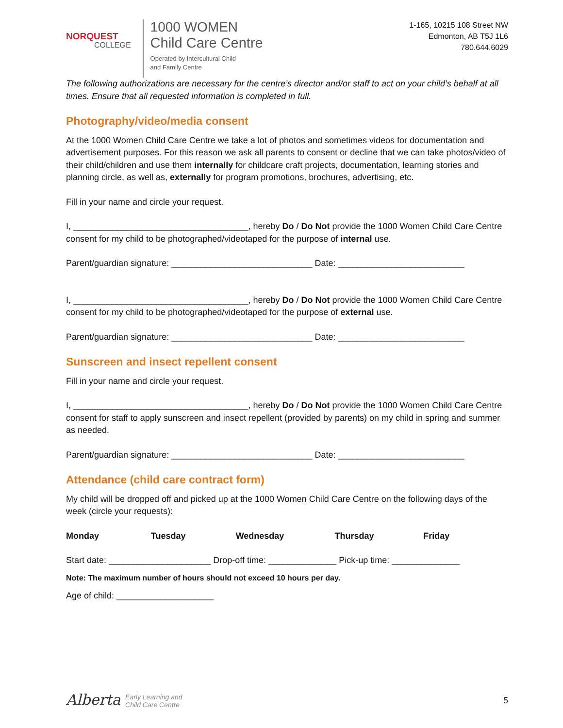NORQUEST
COLLEGE
1000 WOMEN
Child Care Centre
Operated by Intercultural Child
and Family Centre
1-165, 10215 108 Street NW
Edmonton, AB T5J 1L6
780.644.6029
The following authorizations are necessary for the centre’s director and/or staff to act on your child’s behalf at all times. Ensure that all requested information is completed in full.
Photography/video/media consent
At the 1000 Women Child Care Centre we take a lot of photos and sometimes videos for documentation and advertisement purposes. For this reason we ask all parents to consent or decline that we can take photos/video of their child/children and use them internally for childcare craft projects, documentation, learning stories and planning circle, as well as, externally for program promotions, brochures, advertising, etc.
Fill in your name and circle your request.
I, ____________________________________, hereby Do / Do Not provide the 1000 Women Child Care Centre consent for my child to be photographed/videotaped for the purpose of internal use.
Parent/guardian signature: _____________________________ Date: __________________________
I, ____________________________________, hereby Do / Do Not provide the 1000 Women Child Care Centre consent for my child to be photographed/videotaped for the purpose of external use.
Parent/guardian signature: _____________________________ Date: __________________________
Sunscreen and insect repellent consent
Fill in your name and circle your request.
I, ____________________________________, hereby Do / Do Not provide the 1000 Women Child Care Centre consent for staff to apply sunscreen and insect repellent (provided by parents) on my child in spring and summer as needed.
Parent/guardian signature: _____________________________ Date: __________________________
Attendance (child care contract form)
My child will be dropped off and picked up at the 1000 Women Child Care Centre on the following days of the week (circle your requests):
Monday Tuesday Wednesday Thursday Friday
Start date: _____________________ Drop-off time: ______________ Pick-up time: ______________
Note: The maximum number of hours should not exceed 10 hours per day.
Age of child: ____________________
Alberta Early Learning and
Child Care Centre
5